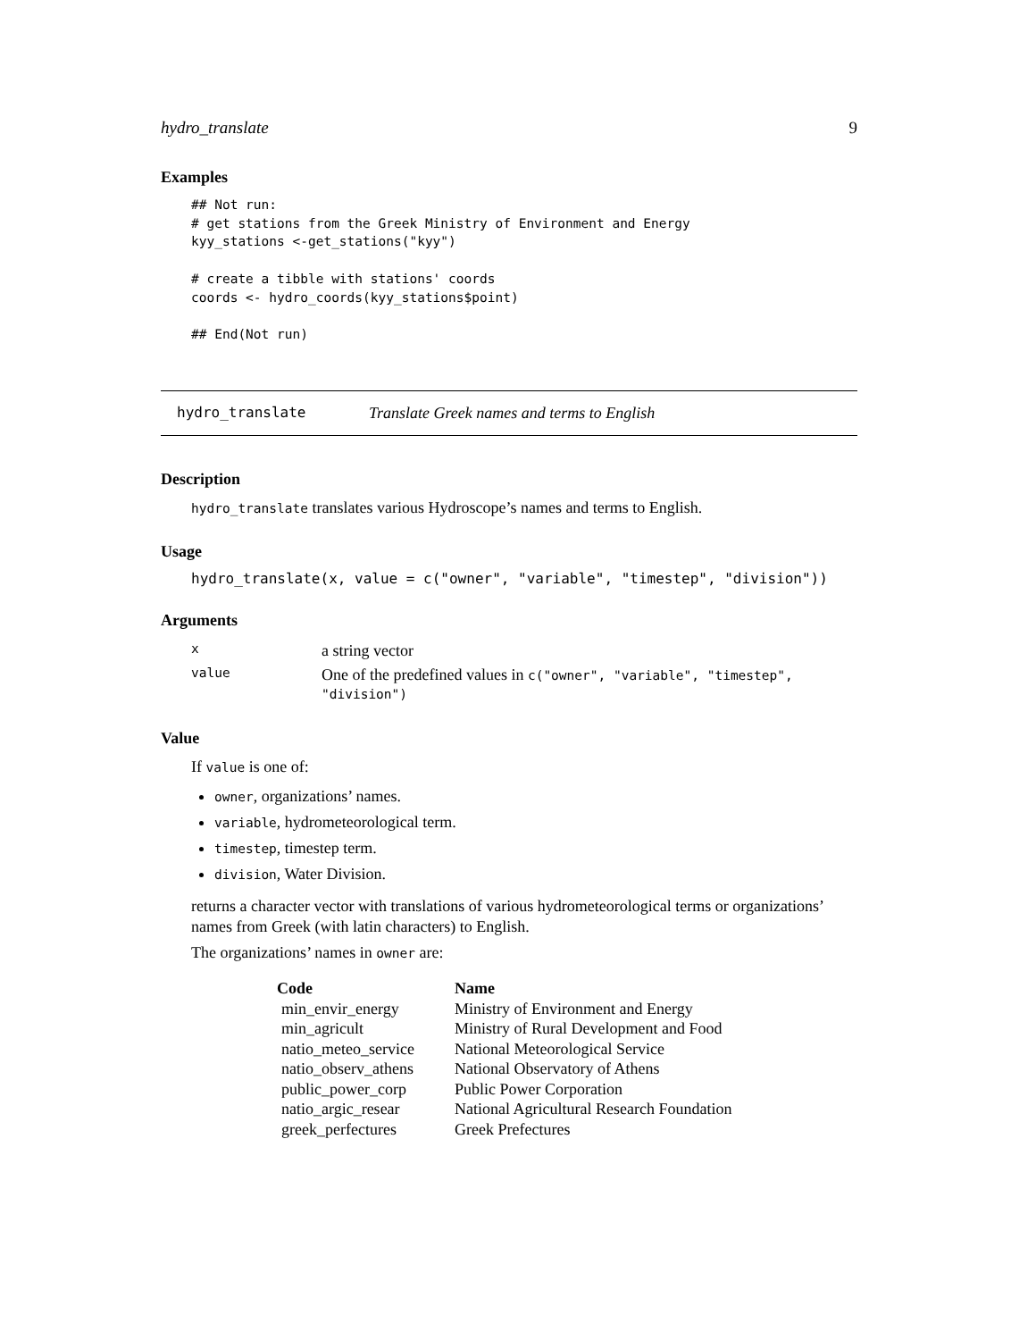hydro_translate 9
Examples
## Not run:
# get stations from the Greek Ministry of Environment and Energy
kyy_stations <-get_stations("kyy")

# create a tibble with stations' coords
coords <- hydro_coords(kyy_stations$point)

## End(Not run)
hydro_translate Translate Greek names and terms to English
Description
hydro_translate translates various Hydroscope’s names and terms to English.
Usage
hydro_translate(x, value = c("owner", "variable", "timestep", "division"))
Arguments
| x | a string vector |
| value | One of the predefined values in c("owner", "variable", "timestep", "division") |
Value
If value is one of:
owner, organizations’ names.
variable, hydrometeorological term.
timestep, timestep term.
division, Water Division.
returns a character vector with translations of various hydrometeorological terms or organizations’ names from Greek (with latin characters) to English.
The organizations’ names in owner are:
| Code | Name |
| --- | --- |
| min_envir_energy | Ministry of Environment and Energy |
| min_agricult | Ministry of Rural Development and Food |
| natio_meteo_service | National Meteorological Service |
| natio_observ_athens | National Observatory of Athens |
| public_power_corp | Public Power Corporation |
| natio_argic_resear | National Agricultural Research Foundation |
| greek_perfectures | Greek Prefectures |